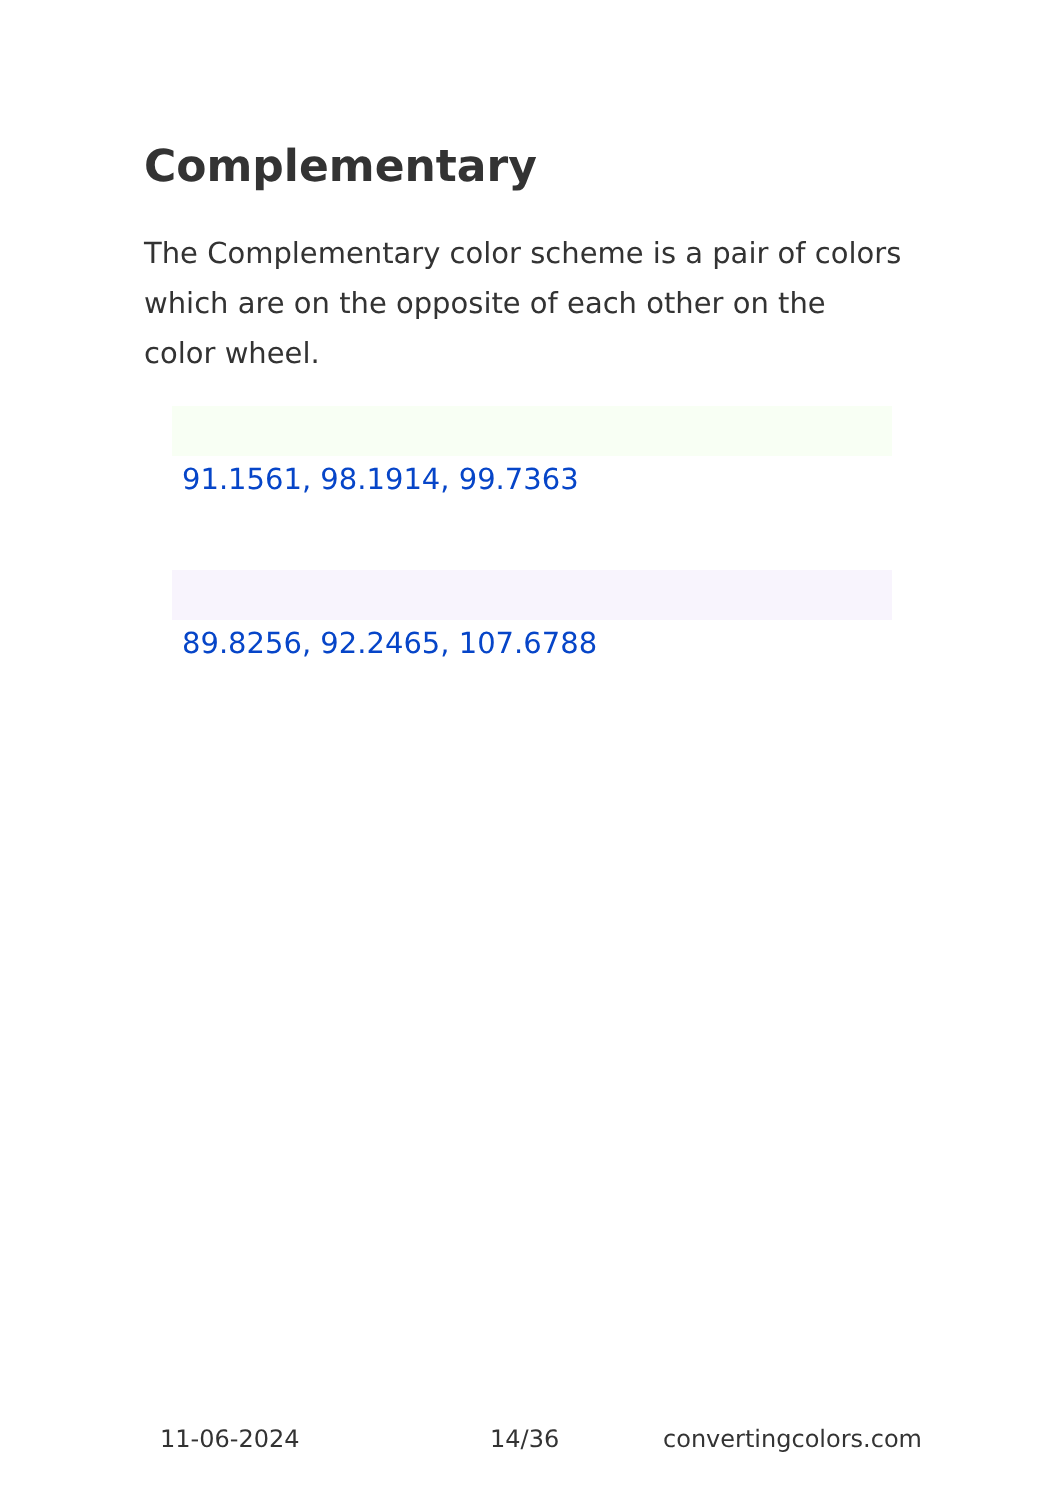Complementary
The Complementary color scheme is a pair of colors which are on the opposite of each other on the color wheel.
91.1561, 98.1914, 99.7363
89.8256, 92.2465, 107.6788
11-06-2024 14/36 convertingcolors.com